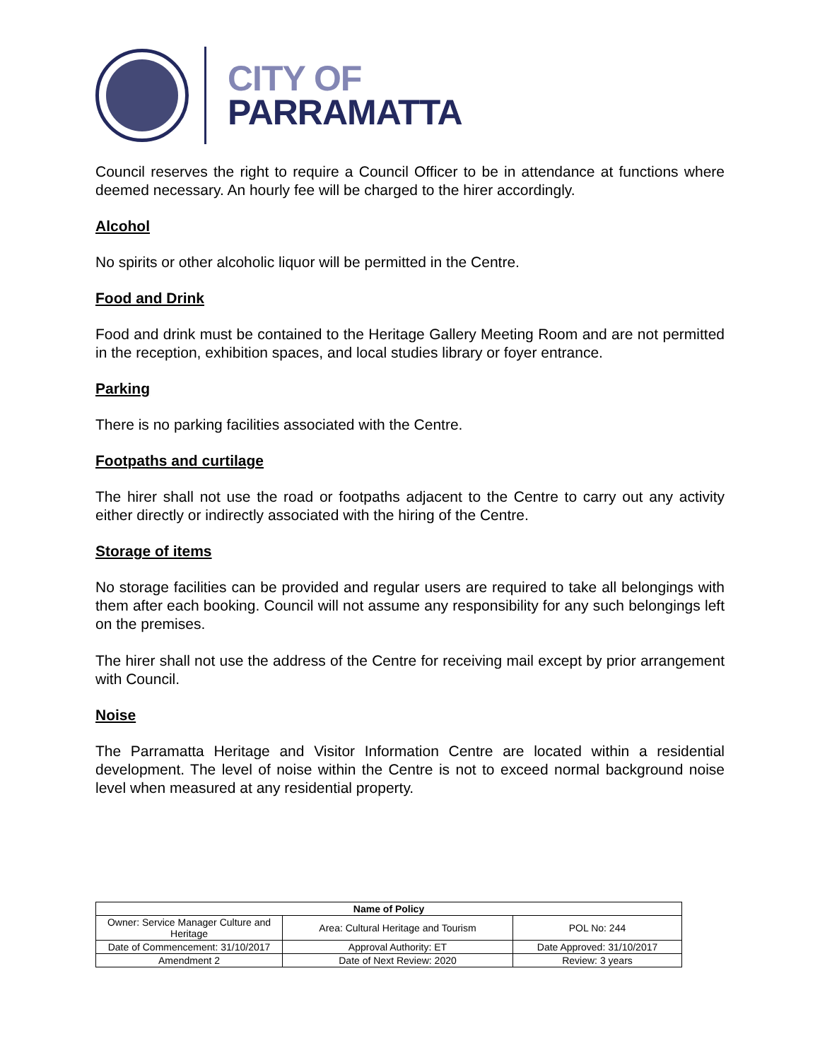CITY OF
PARRAMATTA
Council reserves the right to require a Council Officer to be in attendance at functions where deemed necessary. An hourly fee will be charged to the hirer accordingly.
Alcohol
No spirits or other alcoholic liquor will be permitted in the Centre.
Food and Drink
Food and drink must be contained to the Heritage Gallery Meeting Room and are not permitted in the reception, exhibition spaces, and local studies library or foyer entrance.
Parking
There is no parking facilities associated with the Centre.
Footpaths and curtilage
The hirer shall not use the road or footpaths adjacent to the Centre to carry out any activity either directly or indirectly associated with the hiring of the Centre.
Storage of items
No storage facilities can be provided and regular users are required to take all belongings with them after each booking. Council will not assume any responsibility for any such belongings left on the premises.
The hirer shall not use the address of the Centre for receiving mail except by prior arrangement with Council.
Noise
The Parramatta Heritage and Visitor Information Centre are located within a residential development. The level of noise within the Centre is not to exceed normal background noise level when measured at any residential property.
| Name of Policy | | |
| --- | --- | --- |
| Owner: Service Manager Culture and Heritage | Area: Cultural Heritage and Tourism | POL No: 244 |
| Date of Commencement: 31/10/2017 | Approval Authority: ET | Date Approved: 31/10/2017 |
| Amendment 2 | Date of Next Review: 2020 | Review: 3 years |